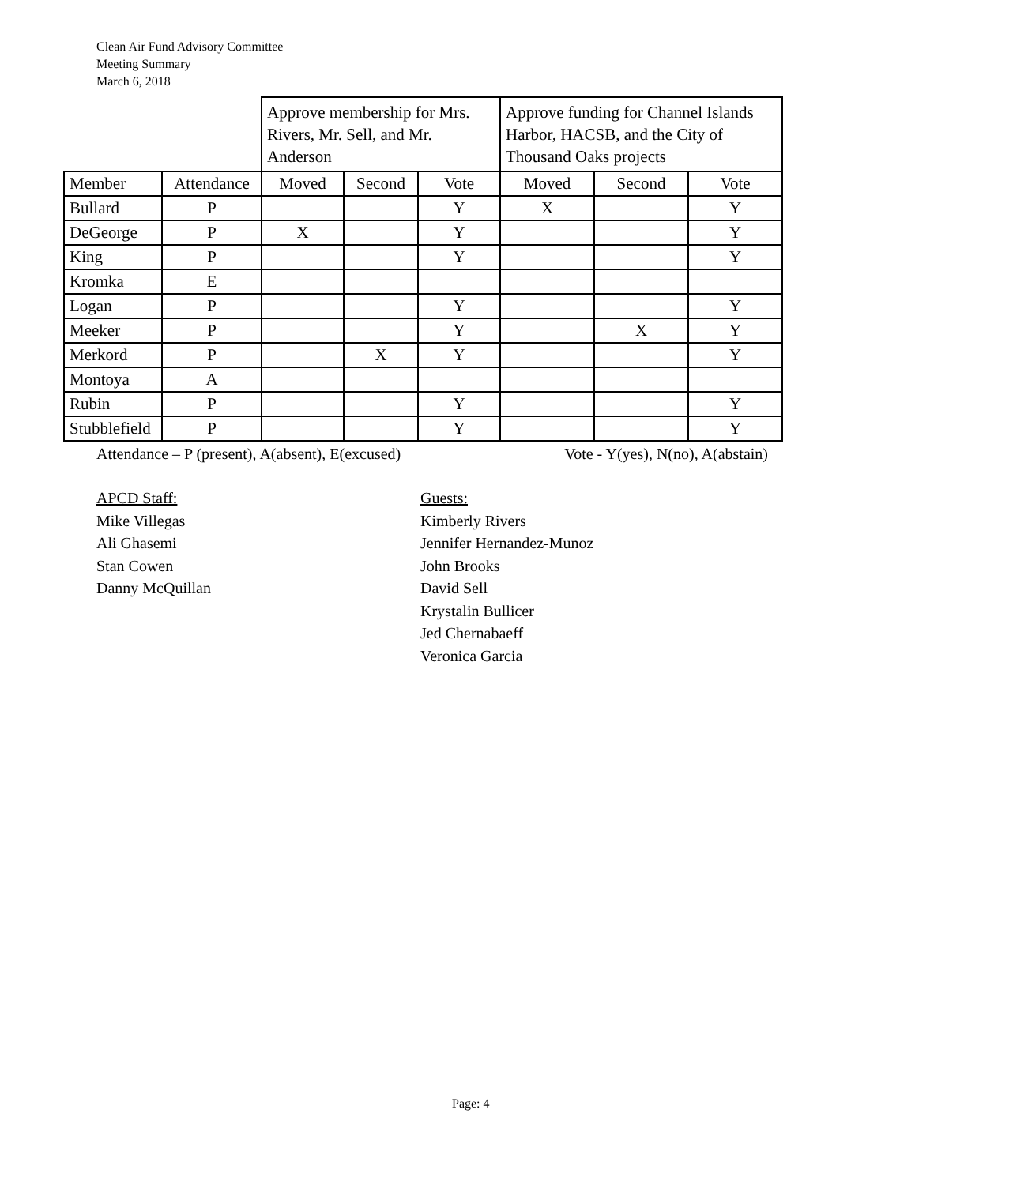Clean Air Fund Advisory Committee
Meeting Summary
March 6, 2018
| | | Approve membership for Mrs. Rivers, Mr. Sell, and Mr. Anderson | | | Approve funding for Channel Islands Harbor, HACSB, and the City of Thousand Oaks projects | | |
| Member | Attendance | Moved | Second | Vote | Moved | Second | Vote |
| Bullard | P | | | Y | X | | Y |
| DeGeorge | P | X | | Y | | | Y |
| King | P | | | Y | | | Y |
| Kromka | E | | | | | | |
| Logan | P | | | Y | | | Y |
| Meeker | P | | | Y | | X | Y |
| Merkord | P | | X | Y | | | Y |
| Montoya | A | | | | | | |
| Rubin | P | | | Y | | | Y |
| Stubblefield | P | | | Y | | | Y |
Attendance – P (present), A(absent), E(excused) Vote - Y(yes), N(no), A(abstain)
APCD Staff:
Mike Villegas
Ali Ghasemi
Stan Cowen
Danny McQuillan
Guests:
Kimberly Rivers
Jennifer Hernandez-Munoz
John Brooks
David Sell
Krystalin Bullicer
Jed Chernabaeff
Veronica Garcia
Page: 4